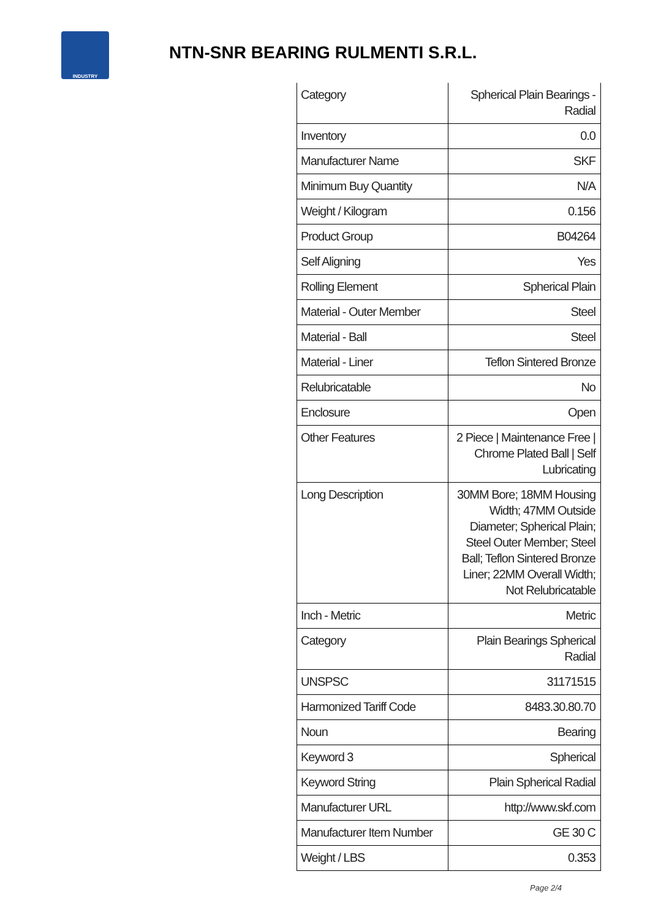INDUSTRY
NTN-SNR BEARING RULMENTI S.R.L.
| Category | Spherical Plain Bearings - Radial |
| Inventory | 0.0 |
| Manufacturer Name | SKF |
| Minimum Buy Quantity | N/A |
| Weight / Kilogram | 0.156 |
| Product Group | B04264 |
| Self Aligning | Yes |
| Rolling Element | Spherical Plain |
| Material - Outer Member | Steel |
| Material - Ball | Steel |
| Material - Liner | Teflon Sintered Bronze |
| Relubricatable | No |
| Enclosure | Open |
| Other Features | 2 Piece / Maintenance Free / Chrome Plated Ball / Self Lubricating |
| Long Description | 30MM Bore; 18MM Housing Width; 47MM Outside Diameter; Spherical Plain; Steel Outer Member; Steel Ball; Teflon Sintered Bronze Liner; 22MM Overall Width; Not Relubricatable |
| Inch - Metric | Metric |
| Category | Plain Bearings Spherical Radial |
| UNSPSC | 31171515 |
| Harmonized Tariff Code | 8483.30.80.70 |
| Noun | Bearing |
| Keyword 3 | Spherical |
| Keyword String | Plain Spherical Radial |
| Manufacturer URL | http://www.skf.com |
| Manufacturer Item Number | GE 30 C |
| Weight / LBS | 0.353 |
Page 2/4